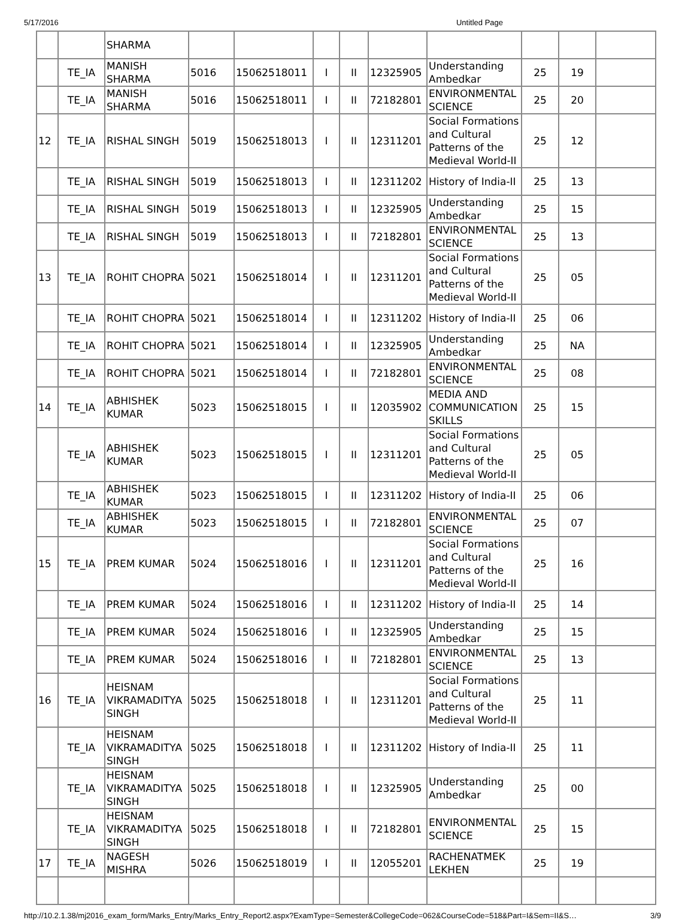5/17/2016 Untitled Page
| | | SHARMA | | | | | | | | | |
| | TE_IA | MANISH SHARMA | 5016 | 15062518011 | I | II | 12325905 | Understanding Ambedkar | 25 | 19 | |
| | TE_IA | MANISH SHARMA | 5016 | 15062518011 | I | II | 72182801 | ENVIRONMENTAL SCIENCE | 25 | 20 | |
| 12 | TE_IA | RISHAL SINGH | 5019 | 15062518013 | I | II | 12311201 | Social Formations and Cultural Patterns of the Medieval World-II | 25 | 12 | |
| | TE_IA | RISHAL SINGH | 5019 | 15062518013 | I | II | 12311202 | History of India-II | 25 | 13 | |
| | TE_IA | RISHAL SINGH | 5019 | 15062518013 | I | II | 12325905 | Understanding Ambedkar | 25 | 15 | |
| | TE_IA | RISHAL SINGH | 5019 | 15062518013 | I | II | 72182801 | ENVIRONMENTAL SCIENCE | 25 | 13 | |
| 13 | TE_IA | ROHIT CHOPRA | 5021 | 15062518014 | I | II | 12311201 | Social Formations and Cultural Patterns of the Medieval World-II | 25 | 05 | |
| | TE_IA | ROHIT CHOPRA | 5021 | 15062518014 | I | II | 12311202 | History of India-II | 25 | 06 | |
| | TE_IA | ROHIT CHOPRA | 5021 | 15062518014 | I | II | 12325905 | Understanding Ambedkar | 25 | NA | |
| | TE_IA | ROHIT CHOPRA | 5021 | 15062518014 | I | II | 72182801 | ENVIRONMENTAL SCIENCE | 25 | 08 | |
| 14 | TE_IA | ABHISHEK KUMAR | 5023 | 15062518015 | I | II | 12035902 | MEDIA AND COMMUNICATION SKILLS | 25 | 15 | |
| | TE_IA | ABHISHEK KUMAR | 5023 | 15062518015 | I | II | 12311201 | Social Formations and Cultural Patterns of the Medieval World-II | 25 | 05 | |
| | TE_IA | ABHISHEK KUMAR | 5023 | 15062518015 | I | II | 12311202 | History of India-II | 25 | 06 | |
| | TE_IA | ABHISHEK KUMAR | 5023 | 15062518015 | I | II | 72182801 | ENVIRONMENTAL SCIENCE | 25 | 07 | |
| 15 | TE_IA | PREM KUMAR | 5024 | 15062518016 | I | II | 12311201 | Social Formations and Cultural Patterns of the Medieval World-II | 25 | 16 | |
| | TE_IA | PREM KUMAR | 5024 | 15062518016 | I | II | 12311202 | History of India-II | 25 | 14 | |
| | TE_IA | PREM KUMAR | 5024 | 15062518016 | I | II | 12325905 | Understanding Ambedkar | 25 | 15 | |
| | TE_IA | PREM KUMAR | 5024 | 15062518016 | I | II | 72182801 | ENVIRONMENTAL SCIENCE | 25 | 13 | |
| 16 | TE_IA | HEISNAM VIKRAMADITYA SINGH | 5025 | 15062518018 | I | II | 12311201 | Social Formations and Cultural Patterns of the Medieval World-II | 25 | 11 | |
| | TE_IA | HEISNAM VIKRAMADITYA SINGH | 5025 | 15062518018 | I | II | 12311202 | History of India-II | 25 | 11 | |
| | TE_IA | HEISNAM VIKRAMADITYA SINGH | 5025 | 15062518018 | I | II | 12325905 | Understanding Ambedkar | 25 | 00 | |
| | TE_IA | HEISNAM VIKRAMADITYA SINGH | 5025 | 15062518018 | I | II | 72182801 | ENVIRONMENTAL SCIENCE | 25 | 15 | |
| 17 | TE_IA | NAGESH MISHRA | 5026 | 15062518019 | I | II | 12055201 | RACHENATMEK LEKHEN | 25 | 19 | |
http://10.2.1.38/mj2016_exam_form/Marks_Entry/Marks_Entry_Report2.aspx?ExamType=Semester&CollegeCode=062&CourseCode=518&Part=I&Sem=II&S… 3/9